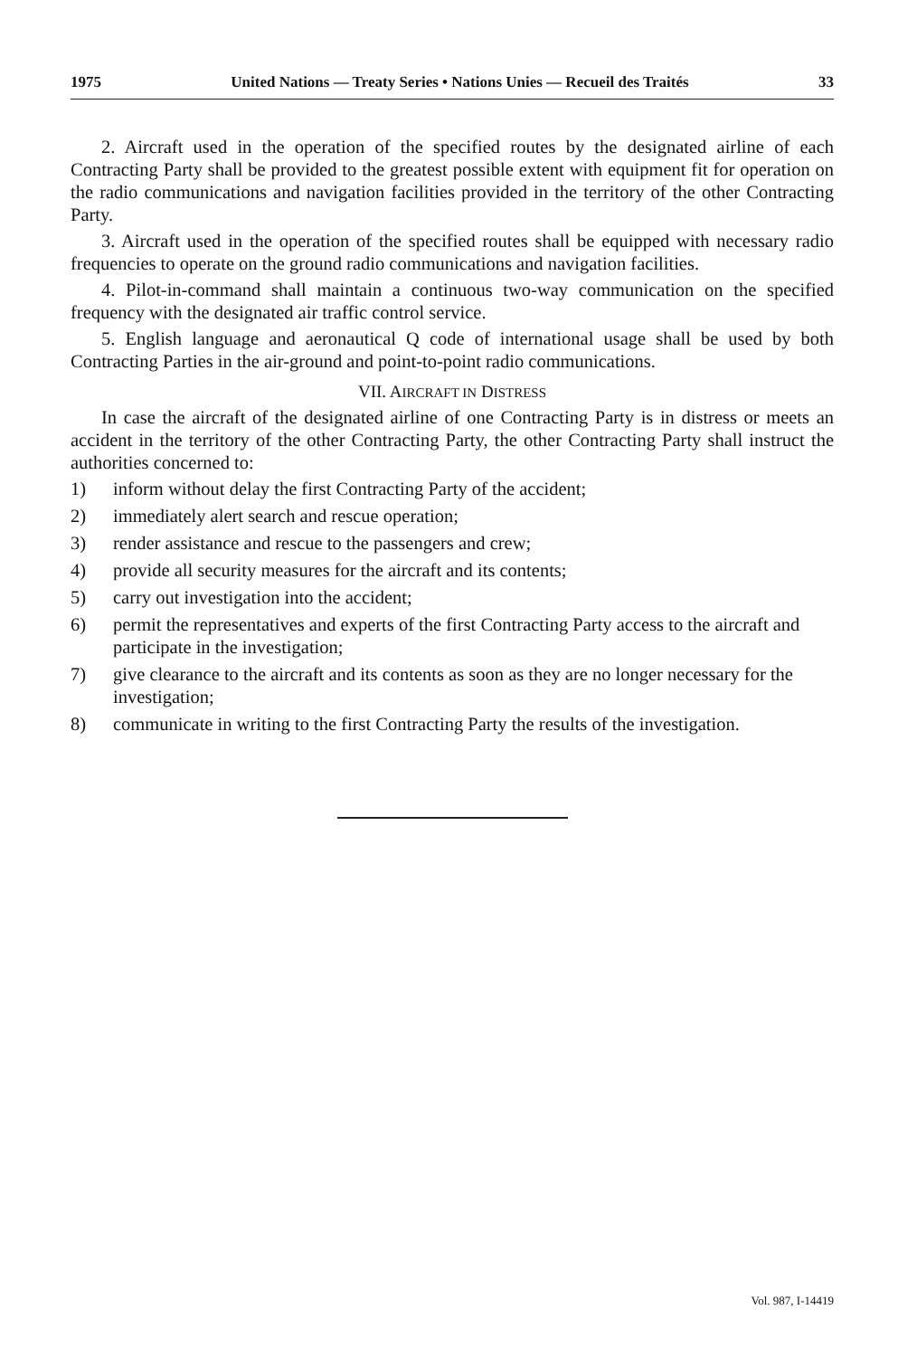1975 United Nations — Treaty Series • Nations Unies — Recueil des Traités 33
2. Aircraft used in the operation of the specified routes by the designated airline of each Contracting Party shall be provided to the greatest possible extent with equipment fit for operation on the radio communications and navigation facilities provided in the territory of the other Contracting Party.
3. Aircraft used in the operation of the specified routes shall be equipped with necessary radio frequencies to operate on the ground radio communications and navigation facilities.
4. Pilot-in-command shall maintain a continuous two-way communication on the specified frequency with the designated air traffic control service.
5. English language and aeronautical Q code of international usage shall be used by both Contracting Parties in the air-ground and point-to-point radio communications.
VII. AIRCRAFT IN DISTRESS
In case the aircraft of the designated airline of one Contracting Party is in distress or meets an accident in the territory of the other Contracting Party, the other Contracting Party shall instruct the authorities concerned to:
1) inform without delay the first Contracting Party of the accident;
2) immediately alert search and rescue operation;
3) render assistance and rescue to the passengers and crew;
4) provide all security measures for the aircraft and its contents;
5) carry out investigation into the accident;
6) permit the representatives and experts of the first Contracting Party access to the aircraft and participate in the investigation;
7) give clearance to the aircraft and its contents as soon as they are no longer necessary for the investigation;
8) communicate in writing to the first Contracting Party the results of the investigation.
Vol. 987, I-14419